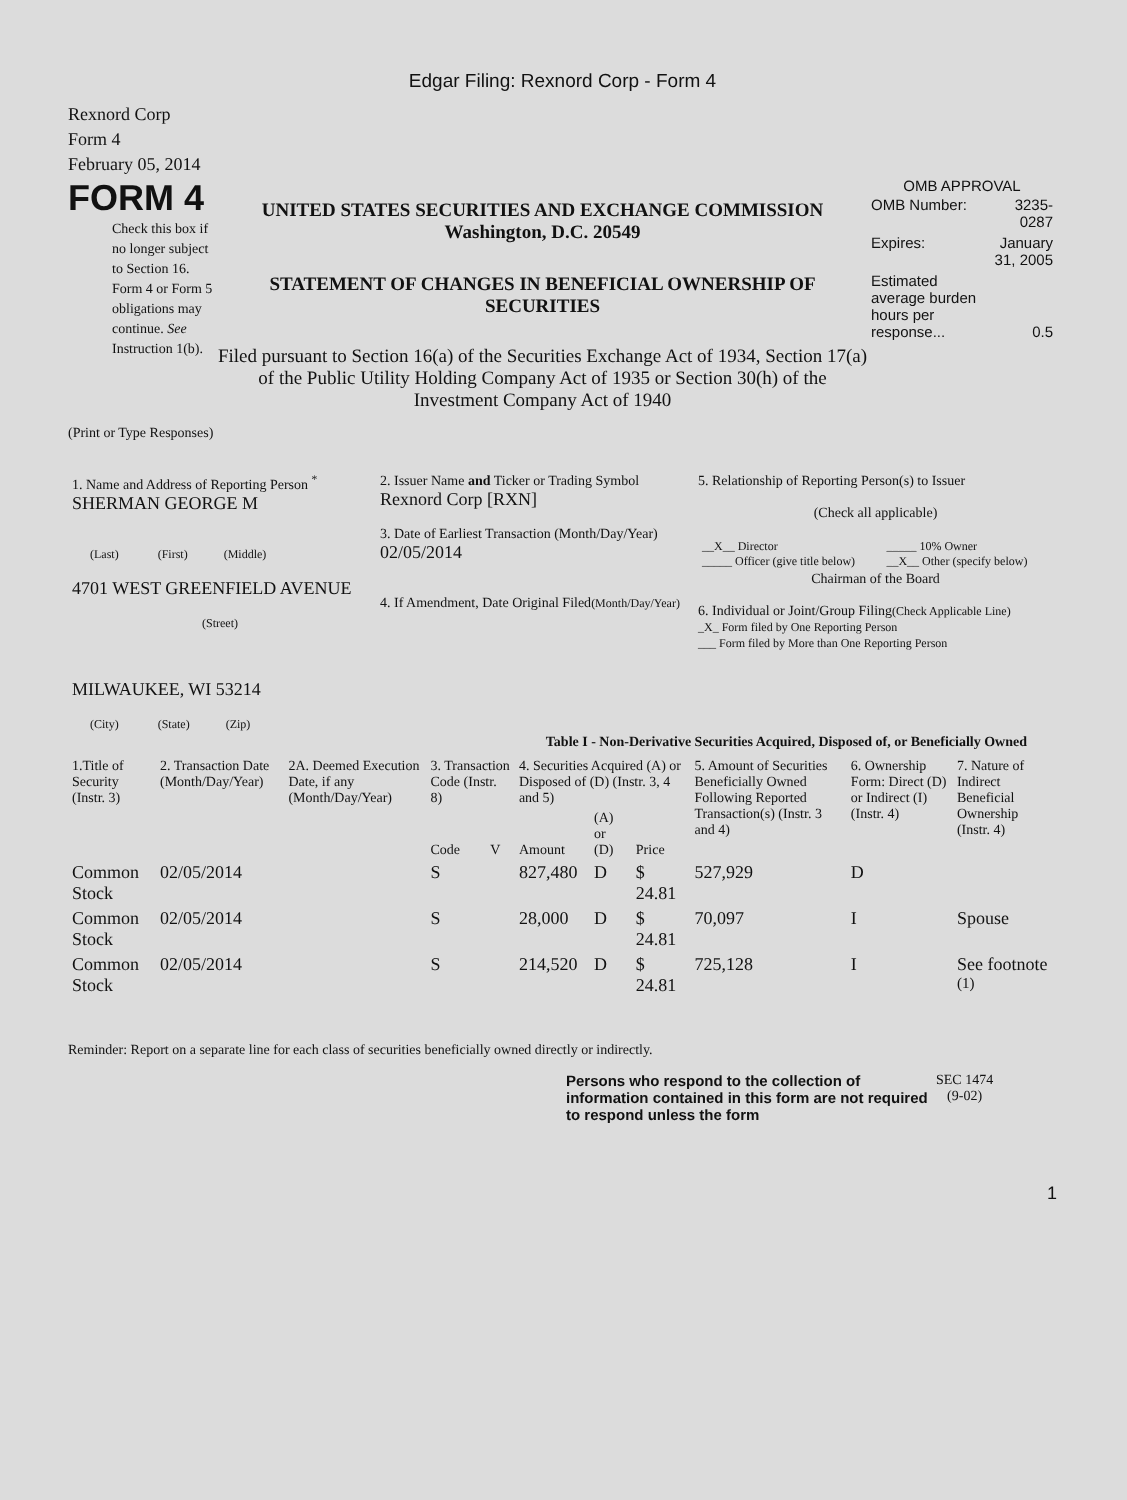Edgar Filing: Rexnord Corp - Form 4
Rexnord Corp
Form 4
February 05, 2014
FORM 4
Check this box if no longer subject to Section 16. Form 4 or Form 5 obligations may continue. See Instruction 1(b).
UNITED STATES SECURITIES AND EXCHANGE COMMISSION
Washington, D.C. 20549
STATEMENT OF CHANGES IN BENEFICIAL OWNERSHIP OF SECURITIES
Filed pursuant to Section 16(a) of the Securities Exchange Act of 1934, Section 17(a) of the Public Utility Holding Company Act of 1935 or Section 30(h) of the Investment Company Act of 1940
OMB APPROVAL
| OMB Number: | 3235-0287 |
| Expires: | January 31, 2005 |
| Estimated average burden hours per response... | 0.5 |
(Print or Type Responses)
| 1. Name and Address of Reporting Person <sup>*</sup> SHERMAN GEORGE M (Last) (First) (Middle) 4701 WEST GREENFIELD AVENUE (Street) MILWAUKEE, WI 53214 (City) (State) (Zip) | 2. Issuer Name and Ticker or Trading Symbol Rexnord Corp [RXN] 3. Date of Earliest Transaction (Month/Day/Year) 02/05/2014 4. If Amendment, Date Original Filed (Month/Day/Year) | 5. Relationship of Reporting Person(s) to Issuer (Check all applicable) / __X__ Director _____ Officer (give title below) / _____ 10% Owner __X__ Other (specify below) / Chairman of the Board 6. Individual or Joint/Group Filing (Check Applicable Line) _X_ Form filed by One Reporting Person ___ Form filed by More than One Reporting Person |
Table I - Non-Derivative Securities Acquired, Disposed of, or Beneficially Owned
| 1.Title of Security (Instr. 3) | 2. Transaction Date (Month/Day/Year) | 2A. Deemed Execution Date, if any (Month/Day/Year) | 3. Transaction Code (Instr. 8) | | 4. Securities Acquired (A) or Disposed of (D) (Instr. 3, 4 and 5) | | | 5. Amount of Securities Beneficially Owned Following Reported Transaction(s) (Instr. 3 and 4) | 6. Ownership Form: Direct (D) or Indirect (I) (Instr. 4) | 7. Nature of Indirect Beneficial Ownership (Instr. 4) |
| --- | --- | --- | --- | --- | --- | --- | --- | --- | --- | --- |
| | | | Code | V | Amount | (A) or (D) | Price | | | |
| Common Stock | 02/05/2014 | | S | | 827,480 | D | $ 24.81 | 527,929 | D | |
| Common Stock | 02/05/2014 | | S | | 28,000 | D | $ 24.81 | 70,097 | I | Spouse |
| Common Stock | 02/05/2014 | | S | | 214,520 | D | $ 24.81 | 725,128 | I | See footnote <sup>(1)</sup> |
Reminder: Report on a separate line for each class of securities beneficially owned directly or indirectly.
Persons who respond to the collection of information contained in this form are not required to respond unless the form
SEC 1474
(9-02)
1